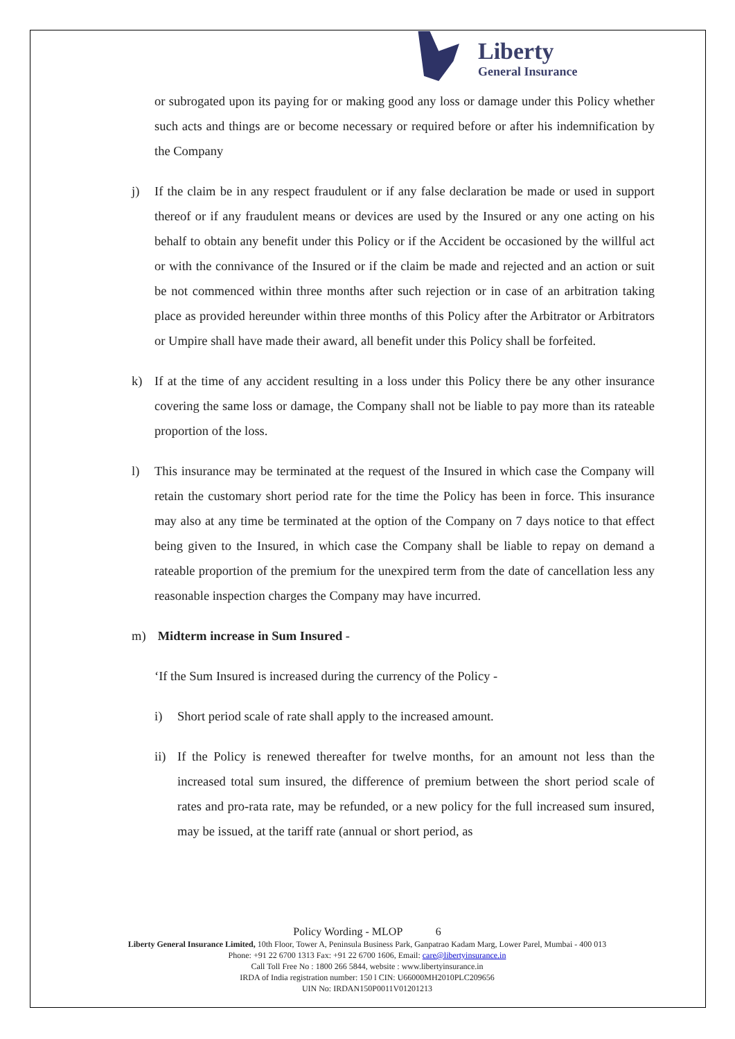Liberty
General Insurance
or subrogated upon its paying for or making good any loss or damage under this Policy whether such acts and things are or become necessary or required before or after his indemnification by the Company
j) If the claim be in any respect fraudulent or if any false declaration be made or used in support thereof or if any fraudulent means or devices are used by the Insured or any one acting on his behalf to obtain any benefit under this Policy or if the Accident be occasioned by the willful act or with the connivance of the Insured or if the claim be made and rejected and an action or suit be not commenced within three months after such rejection or in case of an arbitration taking place as provided hereunder within three months of this Policy after the Arbitrator or Arbitrators or Umpire shall have made their award, all benefit under this Policy shall be forfeited.
k) If at the time of any accident resulting in a loss under this Policy there be any other insurance covering the same loss or damage, the Company shall not be liable to pay more than its rateable proportion of the loss.
l) This insurance may be terminated at the request of the Insured in which case the Company will retain the customary short period rate for the time the Policy has been in force. This insurance may also at any time be terminated at the option of the Company on 7 days notice to that effect being given to the Insured, in which case the Company shall be liable to repay on demand a rateable proportion of the premium for the unexpired term from the date of cancellation less any reasonable inspection charges the Company may have incurred.
m) Midterm increase in Sum Insured -
‘If the Sum Insured is increased during the currency of the Policy -
i) Short period scale of rate shall apply to the increased amount.
ii)
If the Policy is renewed thereafter for twelve months, for an amount not less than the increased total sum insured, the difference of premium between the short period scale of rates and pro-rata rate, may be refunded, or a new policy for the full increased sum insured, may be issued, at the tariff rate (annual or short period, as
Policy Wording - MLOP 6
Liberty General Insurance Limited, 10th Floor, Tower A, Peninsula Business Park, Ganpatrao Kadam Marg, Lower Parel, Mumbai - 400 013
Phone: +91 22 6700 1313 Fax: +91 22 6700 1606, Email: care@libertyinsurance.in
Call Toll Free No : 1800 266 5844, website : www.libertyinsurance.in
IRDA of India registration number: 150 l CIN: U66000MH2010PLC209656
UIN No: IRDAN150P0011V01201213